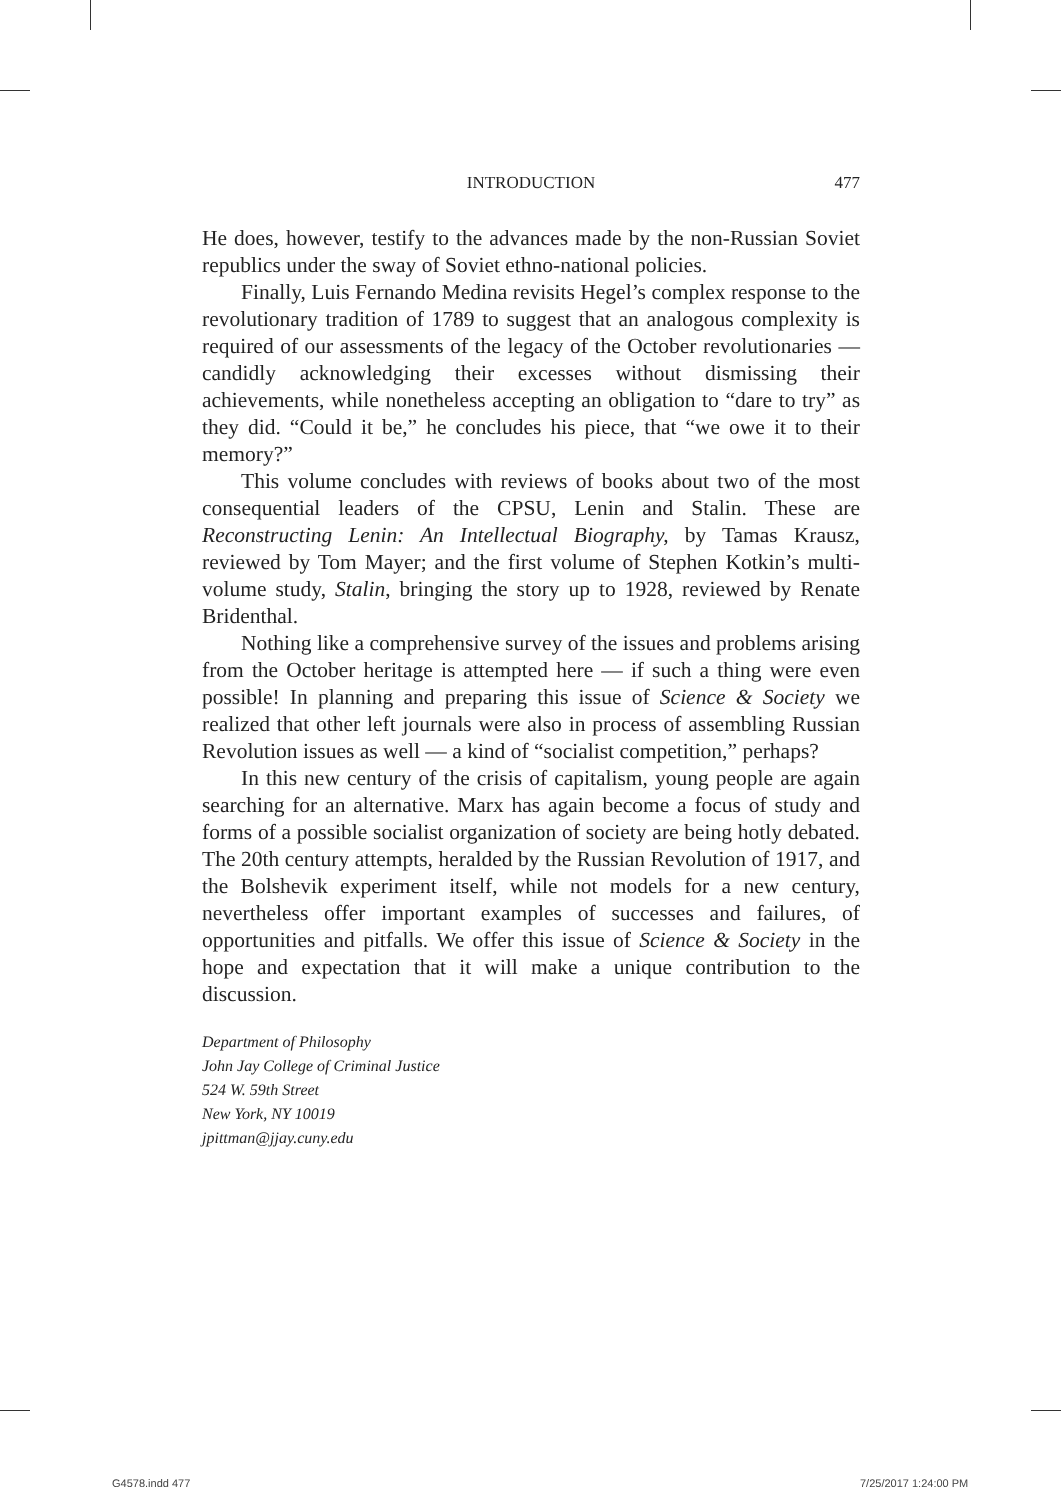INTRODUCTION
477
He does, however, testify to the advances made by the non-Russian Soviet republics under the sway of Soviet ethno-national policies.
Finally, Luis Fernando Medina revisits Hegel’s complex response to the revolutionary tradition of 1789 to suggest that an analogous complexity is required of our assessments of the legacy of the October revolutionaries — candidly acknowledging their excesses without dismissing their achievements, while nonetheless accepting an obligation to “dare to try” as they did. “Could it be,” he concludes his piece, that “we owe it to their memory?”
This volume concludes with reviews of books about two of the most consequential leaders of the CPSU, Lenin and Stalin. These are Reconstructing Lenin: An Intellectual Biography, by Tamas Krausz, reviewed by Tom Mayer; and the first volume of Stephen Kotkin’s multi-volume study, Stalin, bringing the story up to 1928, reviewed by Renate Bridenthal.
Nothing like a comprehensive survey of the issues and problems arising from the October heritage is attempted here — if such a thing were even possible! In planning and preparing this issue of Science & Society we realized that other left journals were also in process of assembling Russian Revolution issues as well — a kind of “socialist competition,” perhaps?
In this new century of the crisis of capitalism, young people are again searching for an alternative. Marx has again become a focus of study and forms of a possible socialist organization of society are being hotly debated. The 20th century attempts, heralded by the Russian Revolution of 1917, and the Bolshevik experiment itself, while not models for a new century, nevertheless offer important examples of successes and failures, of opportunities and pitfalls. We offer this issue of Science & Society in the hope and expectation that it will make a unique contribution to the discussion.
Department of Philosophy
John Jay College of Criminal Justice
524 W. 59th Street
New York, NY 10019
jpittman@jjay.cuny.edu
G4578.indd 477 7/25/2017 1:24:00 PM